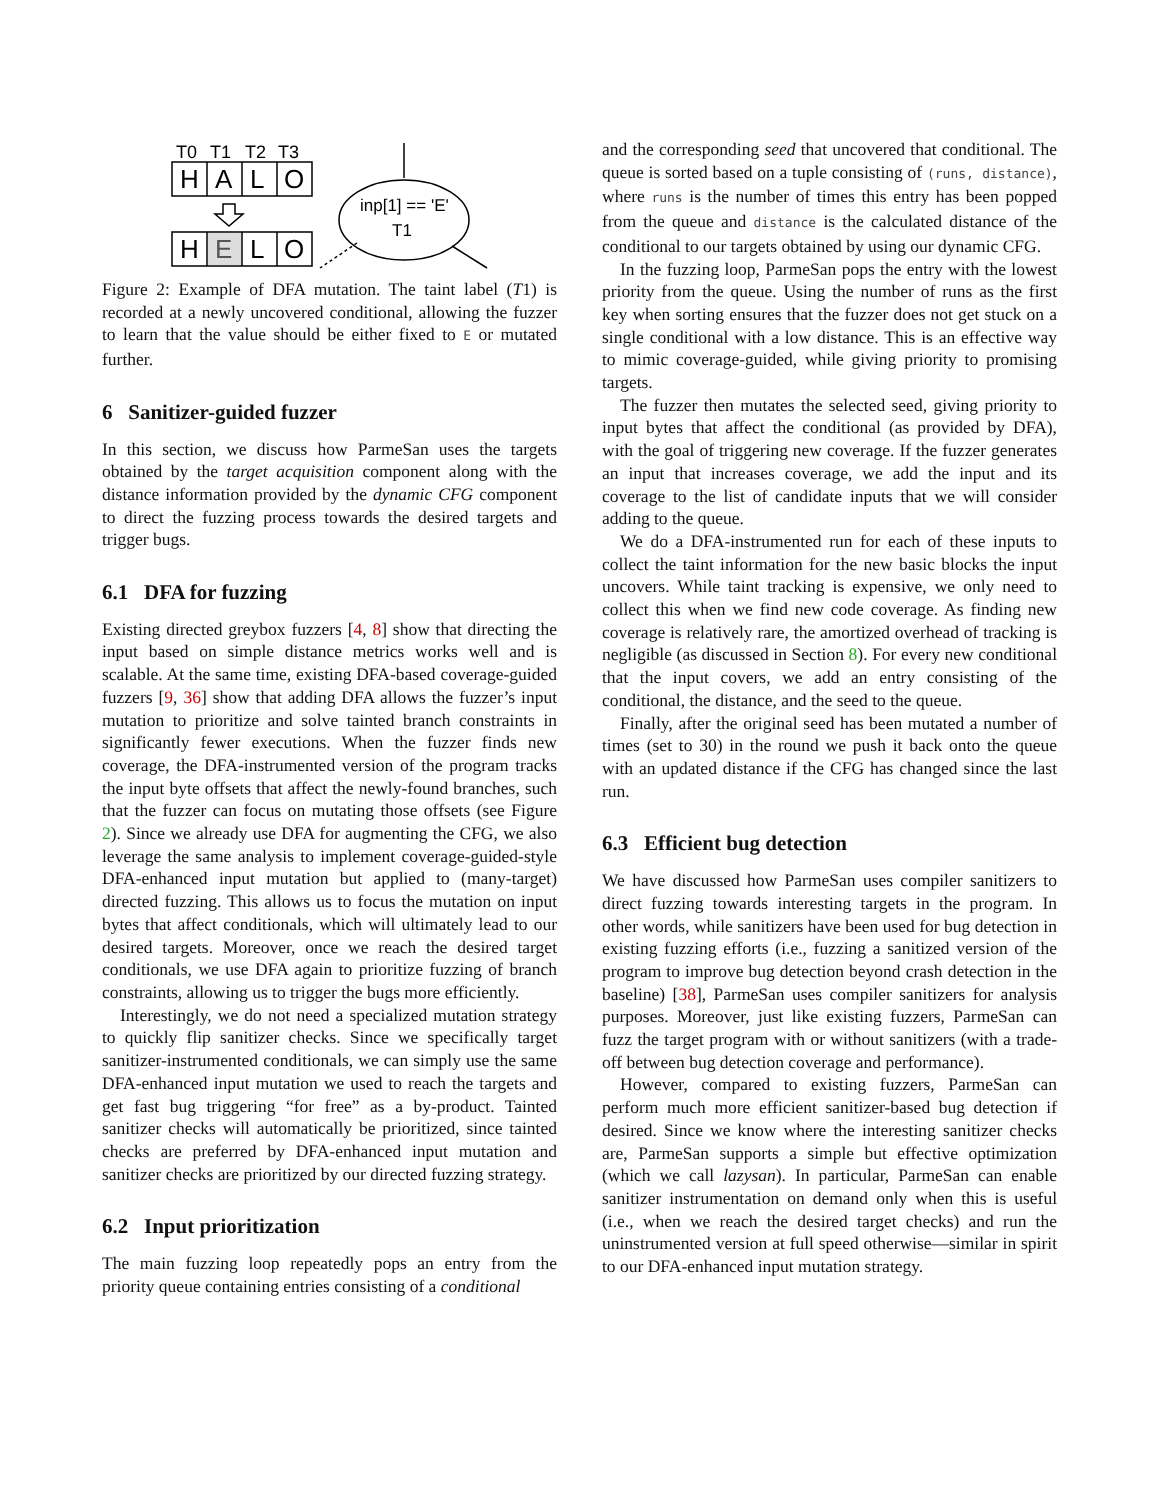T0
T1
T2
T3
H
A
L
O
H
E
L
O
inp[1] == 'E'
T1
Figure 2: Example of DFA mutation. The taint label (T1) is recorded at a newly uncovered conditional, allowing the fuzzer to learn that the value should be either fixed to E or mutated further.
6 Sanitizer-guided fuzzer
In this section, we discuss how ParmeSan uses the targets obtained by the target acquisition component along with the distance information provided by the dynamic CFG component to direct the fuzzing process towards the desired targets and trigger bugs.
6.1 DFA for fuzzing
Existing directed greybox fuzzers [4, 8] show that directing the input based on simple distance metrics works well and is scalable. At the same time, existing DFA-based coverage-guided fuzzers [9, 36] show that adding DFA allows the fuzzer’s input mutation to prioritize and solve tainted branch constraints in significantly fewer executions. When the fuzzer finds new coverage, the DFA-instrumented version of the program tracks the input byte offsets that affect the newly-found branches, such that the fuzzer can focus on mutating those offsets (see Figure 2). Since we already use DFA for augmenting the CFG, we also leverage the same analysis to implement coverage-guided-style DFA-enhanced input mutation but applied to (many-target) directed fuzzing. This allows us to focus the mutation on input bytes that affect conditionals, which will ultimately lead to our desired targets. Moreover, once we reach the desired target conditionals, we use DFA again to prioritize fuzzing of branch constraints, allowing us to trigger the bugs more efficiently.
Interestingly, we do not need a specialized mutation strategy to quickly flip sanitizer checks. Since we specifically target sanitizer-instrumented conditionals, we can simply use the same DFA-enhanced input mutation we used to reach the targets and get fast bug triggering “for free” as a by-product. Tainted sanitizer checks will automatically be prioritized, since tainted checks are preferred by DFA-enhanced input mutation and sanitizer checks are prioritized by our directed fuzzing strategy.
6.2 Input prioritization
The main fuzzing loop repeatedly pops an entry from the priority queue containing entries consisting of a conditional
and the corresponding seed that uncovered that conditional. The queue is sorted based on a tuple consisting of (runs, distance), where runs is the number of times this entry has been popped from the queue and distance is the calculated distance of the conditional to our targets obtained by using our dynamic CFG.
In the fuzzing loop, ParmeSan pops the entry with the lowest priority from the queue. Using the number of runs as the first key when sorting ensures that the fuzzer does not get stuck on a single conditional with a low distance. This is an effective way to mimic coverage-guided, while giving priority to promising targets.
The fuzzer then mutates the selected seed, giving priority to input bytes that affect the conditional (as provided by DFA), with the goal of triggering new coverage. If the fuzzer generates an input that increases coverage, we add the input and its coverage to the list of candidate inputs that we will consider adding to the queue.
We do a DFA-instrumented run for each of these inputs to collect the taint information for the new basic blocks the input uncovers. While taint tracking is expensive, we only need to collect this when we find new code coverage. As finding new coverage is relatively rare, the amortized overhead of tracking is negligible (as discussed in Section 8). For every new conditional that the input covers, we add an entry consisting of the conditional, the distance, and the seed to the queue.
Finally, after the original seed has been mutated a number of times (set to 30) in the round we push it back onto the queue with an updated distance if the CFG has changed since the last run.
6.3 Efficient bug detection
We have discussed how ParmeSan uses compiler sanitizers to direct fuzzing towards interesting targets in the program. In other words, while sanitizers have been used for bug detection in existing fuzzing efforts (i.e., fuzzing a sanitized version of the program to improve bug detection beyond crash detection in the baseline) [38], ParmeSan uses compiler sanitizers for analysis purposes. Moreover, just like existing fuzzers, ParmeSan can fuzz the target program with or without sanitizers (with a trade-off between bug detection coverage and performance).
However, compared to existing fuzzers, ParmeSan can perform much more efficient sanitizer-based bug detection if desired. Since we know where the interesting sanitizer checks are, ParmeSan supports a simple but effective optimization (which we call lazysan). In particular, ParmeSan can enable sanitizer instrumentation on demand only when this is useful (i.e., when we reach the desired target checks) and run the uninstrumented version at full speed otherwise—similar in spirit to our DFA-enhanced input mutation strategy.